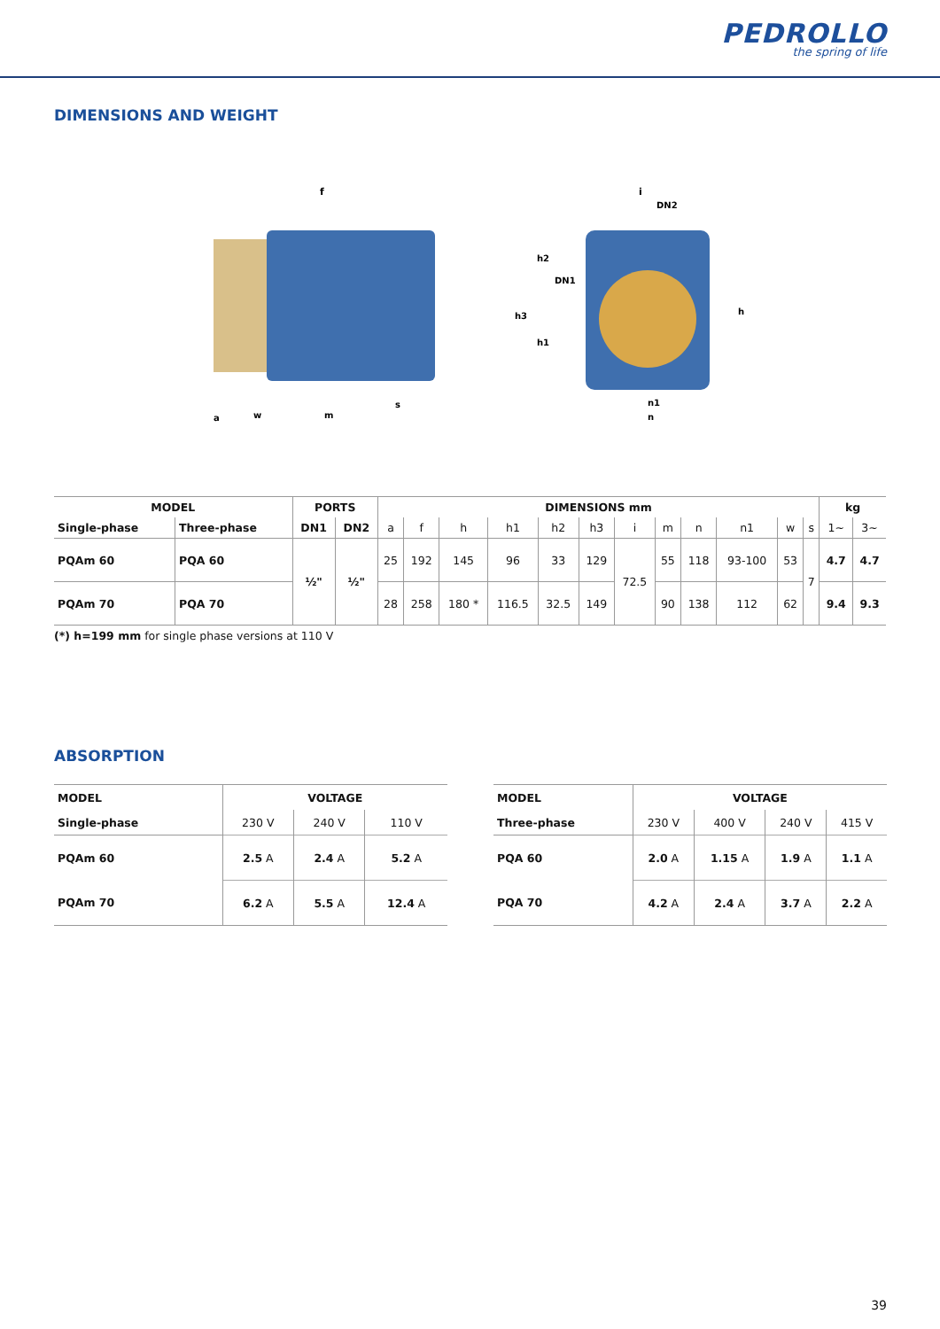PEDROLLO
the spring of life
DIMENSIONS AND WEIGHT
f
a
w
m
s
i
DN2
h3
h2
DN1
h1
h
n1
n
| MODEL | | PORTS | | DIMENSIONS mm | | | | | | | | | | | | kg | |
| --- | --- | --- | --- | --- | --- | --- | --- | --- | --- | --- | --- | --- | --- | --- | --- | --- | --- |
| Single-phase | Three-phase | DN1 | DN2 | a | f | h | h1 | h2 | h3 | i | m | n | n1 | w | s | 1~ | 3~ |
| PQAm 60 | PQA 60 | ½" | ½" | 25 | 192 | 145 | 96 | 33 | 129 | 72.5 | 55 | 118 | 93-100 | 53 | 7 | 4.7 | 4.7 |
| PQAm 70 | PQA 70 | | | 28 | 258 | 180 * | 116.5 | 32.5 | 149 | | 90 | 138 | 112 | 62 | | 9.4 | 9.3 |
(*) h=199 mm for single phase versions at 110 V
ABSORPTION
| MODEL | VOLTAGE | | |
| --- | --- | --- | --- |
| Single-phase | 230 V | 240 V | 110 V |
| PQAm 60 | 2.5 A | 2.4 A | 5.2 A |
| PQAm 70 | 6.2 A | 5.5 A | 12.4 A |
| MODEL | VOLTAGE | | | |
| --- | --- | --- | --- | --- |
| Three-phase | 230 V | 400 V | 240 V | 415 V |
| PQA 60 | 2.0 A | 1.15 A | 1.9 A | 1.1 A |
| PQA 70 | 4.2 A | 2.4 A | 3.7 A | 2.2 A |
39